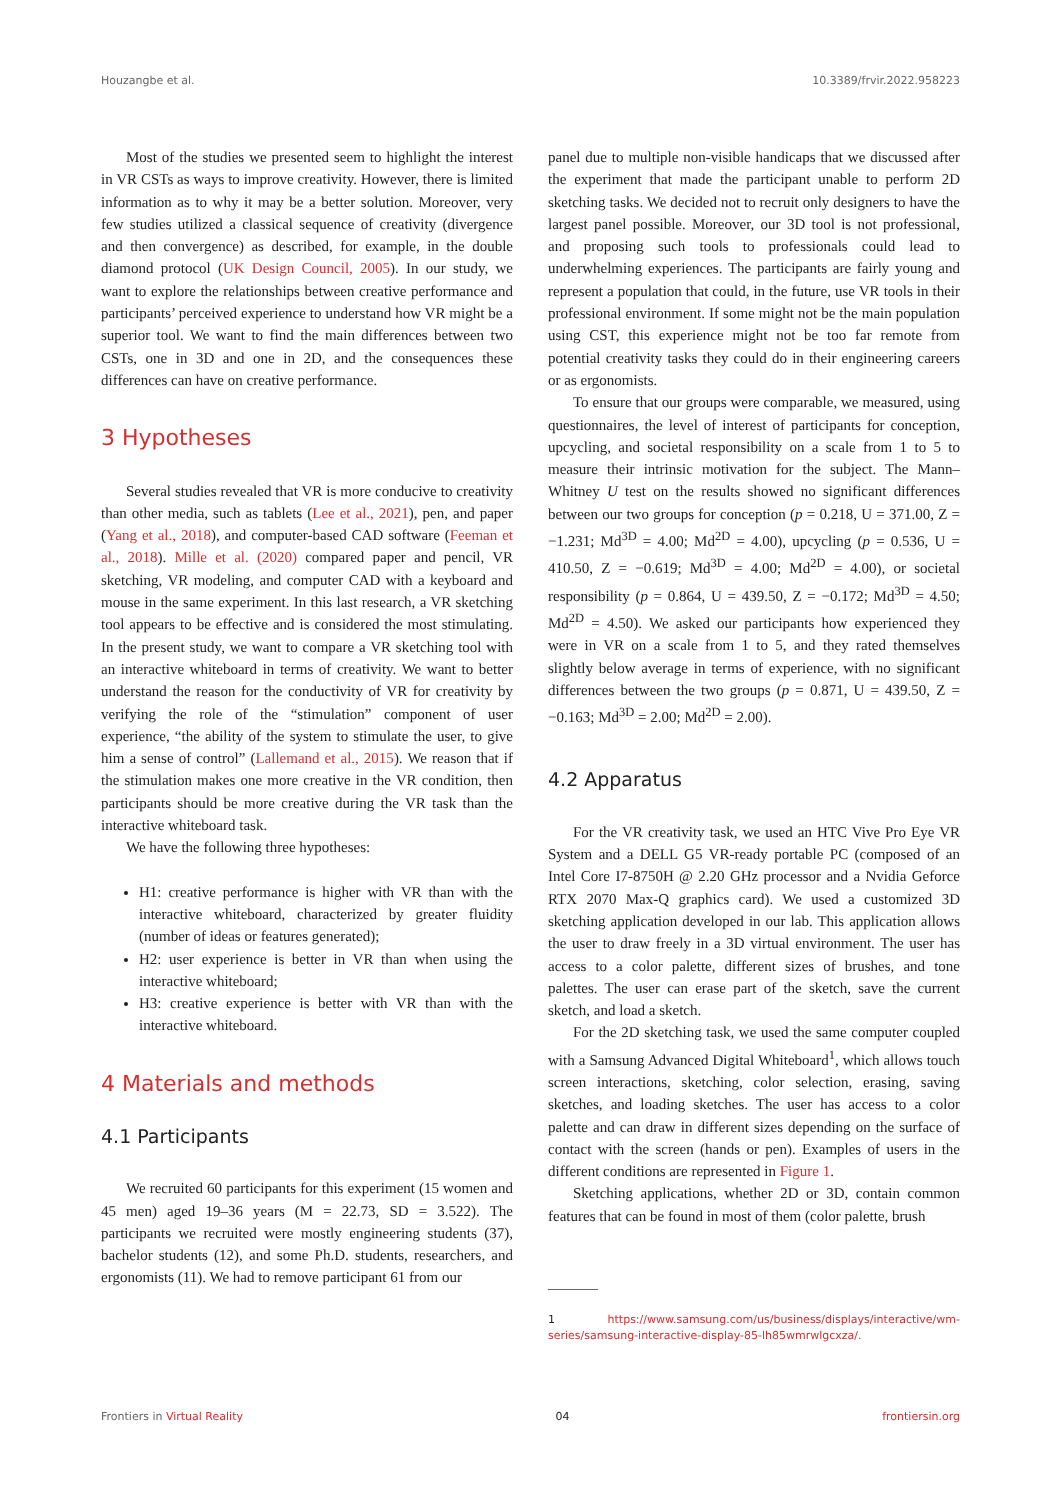Houzangbe et al. 10.3389/frvir.2022.958223
Most of the studies we presented seem to highlight the interest in VR CSTs as ways to improve creativity. However, there is limited information as to why it may be a better solution. Moreover, very few studies utilized a classical sequence of creativity (divergence and then convergence) as described, for example, in the double diamond protocol (UK Design Council, 2005). In our study, we want to explore the relationships between creative performance and participants’ perceived experience to understand how VR might be a superior tool. We want to find the main differences between two CSTs, one in 3D and one in 2D, and the consequences these differences can have on creative performance.
3 Hypotheses
Several studies revealed that VR is more conducive to creativity than other media, such as tablets (Lee et al., 2021), pen, and paper (Yang et al., 2018), and computer-based CAD software (Feeman et al., 2018). Mille et al. (2020) compared paper and pencil, VR sketching, VR modeling, and computer CAD with a keyboard and mouse in the same experiment. In this last research, a VR sketching tool appears to be effective and is considered the most stimulating. In the present study, we want to compare a VR sketching tool with an interactive whiteboard in terms of creativity. We want to better understand the reason for the conductivity of VR for creativity by verifying the role of the “stimulation” component of user experience, “the ability of the system to stimulate the user, to give him a sense of control” (Lallemand et al., 2015). We reason that if the stimulation makes one more creative in the VR condition, then participants should be more creative during the VR task than the interactive whiteboard task.
We have the following three hypotheses:
H1: creative performance is higher with VR than with the interactive whiteboard, characterized by greater fluidity (number of ideas or features generated);
H2: user experience is better in VR than when using the interactive whiteboard;
H3: creative experience is better with VR than with the interactive whiteboard.
4 Materials and methods
4.1 Participants
We recruited 60 participants for this experiment (15 women and 45 men) aged 19–36 years (M = 22.73, SD = 3.522). The participants we recruited were mostly engineering students (37), bachelor students (12), and some Ph.D. students, researchers, and ergonomists (11). We had to remove participant 61 from our
panel due to multiple non-visible handicaps that we discussed after the experiment that made the participant unable to perform 2D sketching tasks. We decided not to recruit only designers to have the largest panel possible. Moreover, our 3D tool is not professional, and proposing such tools to professionals could lead to underwhelming experiences. The participants are fairly young and represent a population that could, in the future, use VR tools in their professional environment. If some might not be the main population using CST, this experience might not be too far remote from potential creativity tasks they could do in their engineering careers or as ergonomists.
To ensure that our groups were comparable, we measured, using questionnaires, the level of interest of participants for conception, upcycling, and societal responsibility on a scale from 1 to 5 to measure their intrinsic motivation for the subject. The Mann–Whitney U test on the results showed no significant differences between our two groups for conception (p = 0.218, U = 371.00, Z = −1.231; Md<sup>3D</sup> = 4.00; Md<sup>2D</sup> = 4.00), upcycling (p = 0.536, U = 410.50, Z = −0.619; Md<sup>3D</sup> = 4.00; Md<sup>2D</sup> = 4.00), or societal responsibility (p = 0.864, U = 439.50, Z = −0.172; Md<sup>3D</sup> = 4.50; Md<sup>2D</sup> = 4.50). We asked our participants how experienced they were in VR on a scale from 1 to 5, and they rated themselves slightly below average in terms of experience, with no significant differences between the two groups (p = 0.871, U = 439.50, Z = −0.163; Md<sup>3D</sup> = 2.00; Md<sup>2D</sup> = 2.00).
4.2 Apparatus
For the VR creativity task, we used an HTC Vive Pro Eye VR System and a DELL G5 VR-ready portable PC (composed of an Intel Core I7-8750H @ 2.20 GHz processor and a Nvidia Geforce RTX 2070 Max-Q graphics card). We used a customized 3D sketching application developed in our lab. This application allows the user to draw freely in a 3D virtual environment. The user has access to a color palette, different sizes of brushes, and tone palettes. The user can erase part of the sketch, save the current sketch, and load a sketch.
For the 2D sketching task, we used the same computer coupled with a Samsung Advanced Digital Whiteboard<sup>1</sup>, which allows touch screen interactions, sketching, color selection, erasing, saving sketches, and loading sketches. The user has access to a color palette and can draw in different sizes depending on the surface of contact with the screen (hands or pen). Examples of users in the different conditions are represented in Figure 1.
Sketching applications, whether 2D or 3D, contain common features that can be found in most of them (color palette, brush
1 https://www.samsung.com/us/business/displays/interactive/wm-series/samsung-interactive-display-85-lh85wmrwlgcxza/.
Frontiers in Virtual Reality 04 frontiersin.org